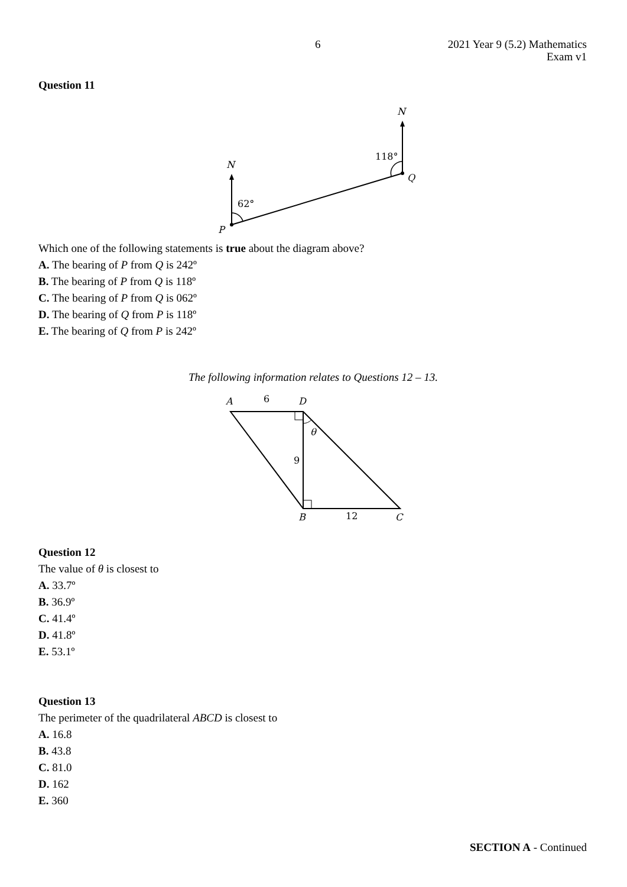6
2021 Year 9 (5.2) Mathematics
Exam v1
Question 11
N
62°
P
N
118°
Q
Which one of the following statements is true about the diagram above?
A. The bearing of P from Q is 242º
B. The bearing of P from Q is 118º
C. The bearing of P from Q is 062º
D. The bearing of Q from P is 118º
E. The bearing of Q from P is 242º
The following information relates to Questions 12 – 13.
A
6
D
θ
9
B
12
C
Question 12
The value of θ is closest to
A. 33.7º
B. 36.9º
C. 41.4º
D. 41.8º
E. 53.1º
Question 13
The perimeter of the quadrilateral ABCD is closest to
A. 16.8
B. 43.8
C. 81.0
D. 162
E. 360
SECTION A - Continued